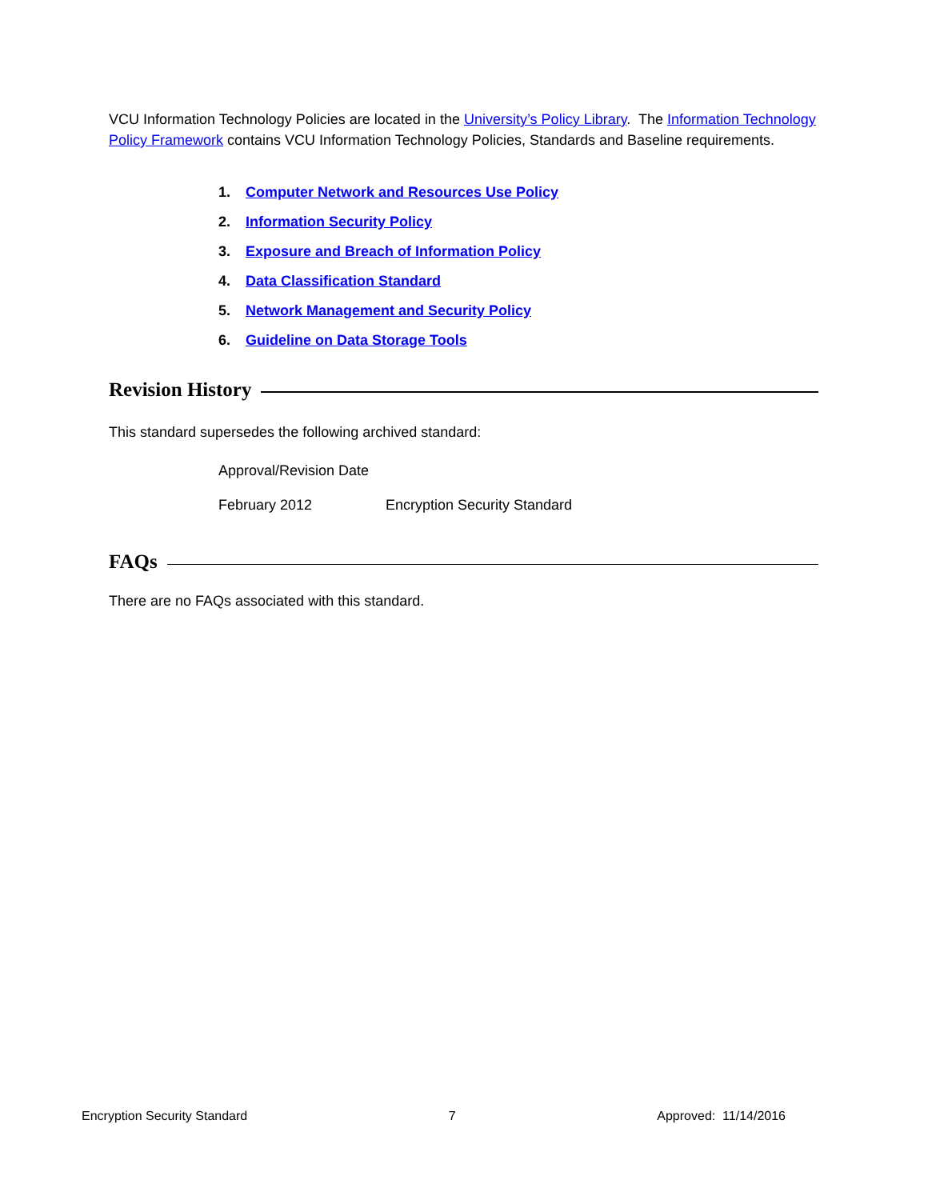VCU Information Technology Policies are located in the University’s Policy Library. The Information Technology Policy Framework contains VCU Information Technology Policies, Standards and Baseline requirements.
1. Computer Network and Resources Use Policy
2. Information Security Policy
3. Exposure and Breach of Information Policy
4. Data Classification Standard
5. Network Management and Security Policy
6. Guideline on Data Storage Tools
Revision History
This standard supersedes the following archived standard:
Approval/Revision Date
February 2012 Encryption Security Standard
FAQs
There are no FAQs associated with this standard.
Encryption Security Standard 7 Approved: 11/14/2016